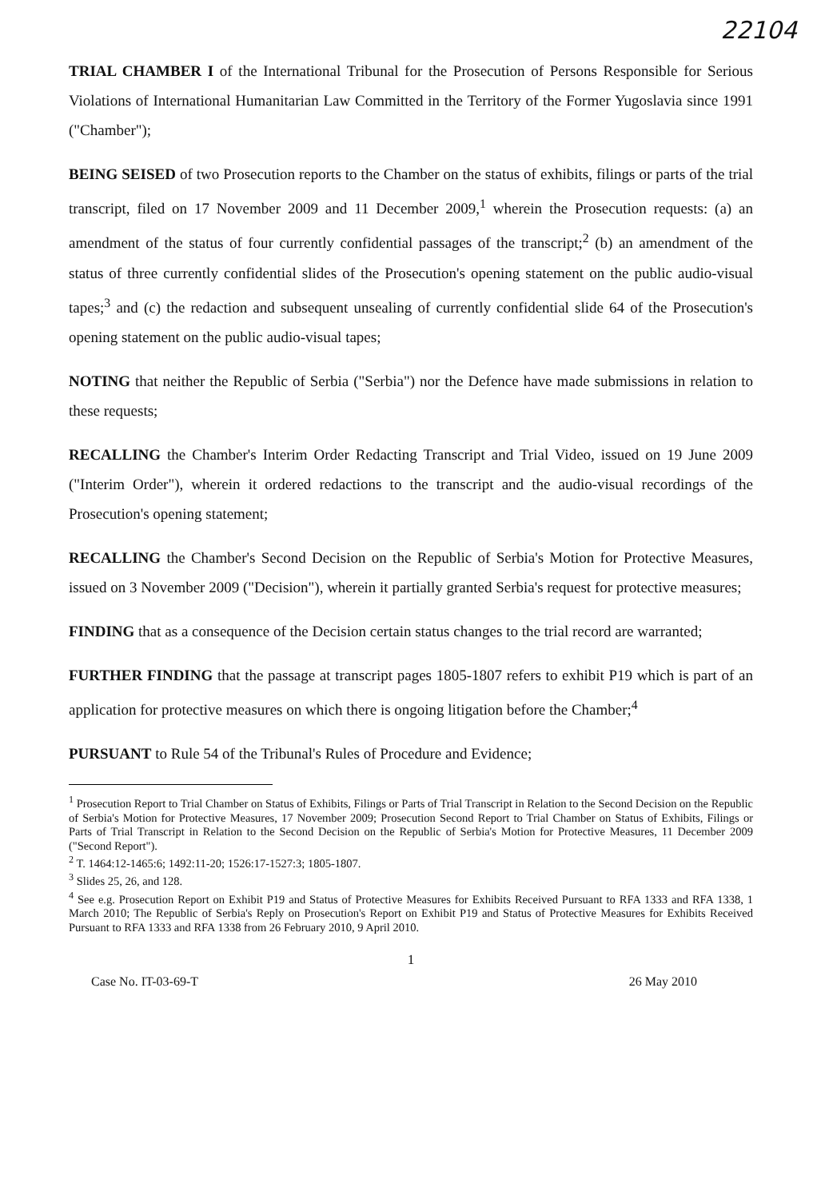22104
TRIAL CHAMBER I of the International Tribunal for the Prosecution of Persons Responsible for Serious Violations of International Humanitarian Law Committed in the Territory of the Former Yugoslavia since 1991 ("Chamber");
BEING SEISED of two Prosecution reports to the Chamber on the status of exhibits, filings or parts of the trial transcript, filed on 17 November 2009 and 11 December 2009,<sup>1</sup> wherein the Prosecution requests: (a) an amendment of the status of four currently confidential passages of the transcript;<sup>2</sup> (b) an amendment of the status of three currently confidential slides of the Prosecution's opening statement on the public audio-visual tapes;<sup>3</sup> and (c) the redaction and subsequent unsealing of currently confidential slide 64 of the Prosecution's opening statement on the public audio-visual tapes;
NOTING that neither the Republic of Serbia ("Serbia") nor the Defence have made submissions in relation to these requests;
RECALLING the Chamber's Interim Order Redacting Transcript and Trial Video, issued on 19 June 2009 ("Interim Order"), wherein it ordered redactions to the transcript and the audio-visual recordings of the Prosecution's opening statement;
RECALLING the Chamber's Second Decision on the Republic of Serbia's Motion for Protective Measures, issued on 3 November 2009 ("Decision"), wherein it partially granted Serbia's request for protective measures;
FINDING that as a consequence of the Decision certain status changes to the trial record are warranted;
FURTHER FINDING that the passage at transcript pages 1805-1807 refers to exhibit P19 which is part of an application for protective measures on which there is ongoing litigation before the Chamber;<sup>4</sup>
PURSUANT to Rule 54 of the Tribunal's Rules of Procedure and Evidence;
<sup>1</sup> Prosecution Report to Trial Chamber on Status of Exhibits, Filings or Parts of Trial Transcript in Relation to the Second Decision on the Republic of Serbia's Motion for Protective Measures, 17 November 2009; Prosecution Second Report to Trial Chamber on Status of Exhibits, Filings or Parts of Trial Transcript in Relation to the Second Decision on the Republic of Serbia's Motion for Protective Measures, 11 December 2009 ("Second Report").
<sup>2</sup> T. 1464:12-1465:6; 1492:11-20; 1526:17-1527:3; 1805-1807.
<sup>3</sup> Slides 25, 26, and 128.
<sup>4</sup> See e.g. Prosecution Report on Exhibit P19 and Status of Protective Measures for Exhibits Received Pursuant to RFA 1333 and RFA 1338, 1 March 2010; The Republic of Serbia's Reply on Prosecution's Report on Exhibit P19 and Status of Protective Measures for Exhibits Received Pursuant to RFA 1333 and RFA 1338 from 26 February 2010, 9 April 2010.
1
Case No. IT-03-69-T 26 May 2010